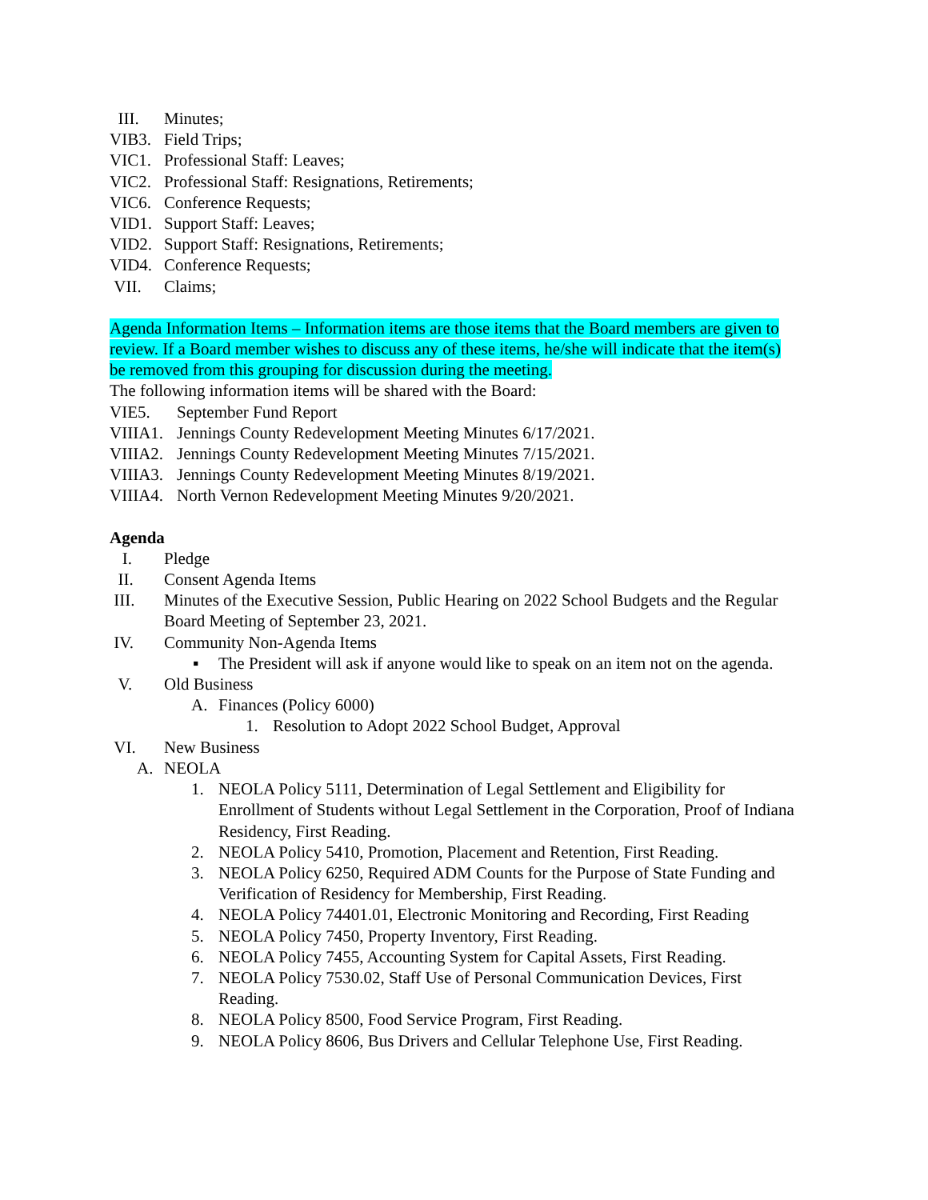III. Minutes;
VIB3. Field Trips;
VIC1. Professional Staff: Leaves;
VIC2. Professional Staff: Resignations, Retirements;
VIC6. Conference Requests;
VID1. Support Staff: Leaves;
VID2. Support Staff: Resignations, Retirements;
VID4. Conference Requests;
VII. Claims;
Agenda Information Items – Information items are those items that the Board members are given to review. If a Board member wishes to discuss any of these items, he/she will indicate that the item(s) be removed from this grouping for discussion during the meeting.
The following information items will be shared with the Board:
VIE5. September Fund Report
VIIIA1. Jennings County Redevelopment Meeting Minutes 6/17/2021.
VIIIA2. Jennings County Redevelopment Meeting Minutes 7/15/2021.
VIIIA3. Jennings County Redevelopment Meeting Minutes 8/19/2021.
VIIIA4. North Vernon Redevelopment Meeting Minutes 9/20/2021.
Agenda
I. Pledge
II. Consent Agenda Items
III. Minutes of the Executive Session, Public Hearing on 2022 School Budgets and the Regular Board Meeting of September 23, 2021.
IV. Community Non-Agenda Items
▪ The President will ask if anyone would like to speak on an item not on the agenda.
V. Old Business
A. Finances (Policy 6000)
1. Resolution to Adopt 2022 School Budget, Approval
VI. New Business
A. NEOLA
1. NEOLA Policy 5111, Determination of Legal Settlement and Eligibility for Enrollment of Students without Legal Settlement in the Corporation, Proof of Indiana Residency, First Reading.
2. NEOLA Policy 5410, Promotion, Placement and Retention, First Reading.
3. NEOLA Policy 6250, Required ADM Counts for the Purpose of State Funding and Verification of Residency for Membership, First Reading.
4. NEOLA Policy 74401.01, Electronic Monitoring and Recording, First Reading
5. NEOLA Policy 7450, Property Inventory, First Reading.
6. NEOLA Policy 7455, Accounting System for Capital Assets, First Reading.
7. NEOLA Policy 7530.02, Staff Use of Personal Communication Devices, First Reading.
8. NEOLA Policy 8500, Food Service Program, First Reading.
9. NEOLA Policy 8606, Bus Drivers and Cellular Telephone Use, First Reading.